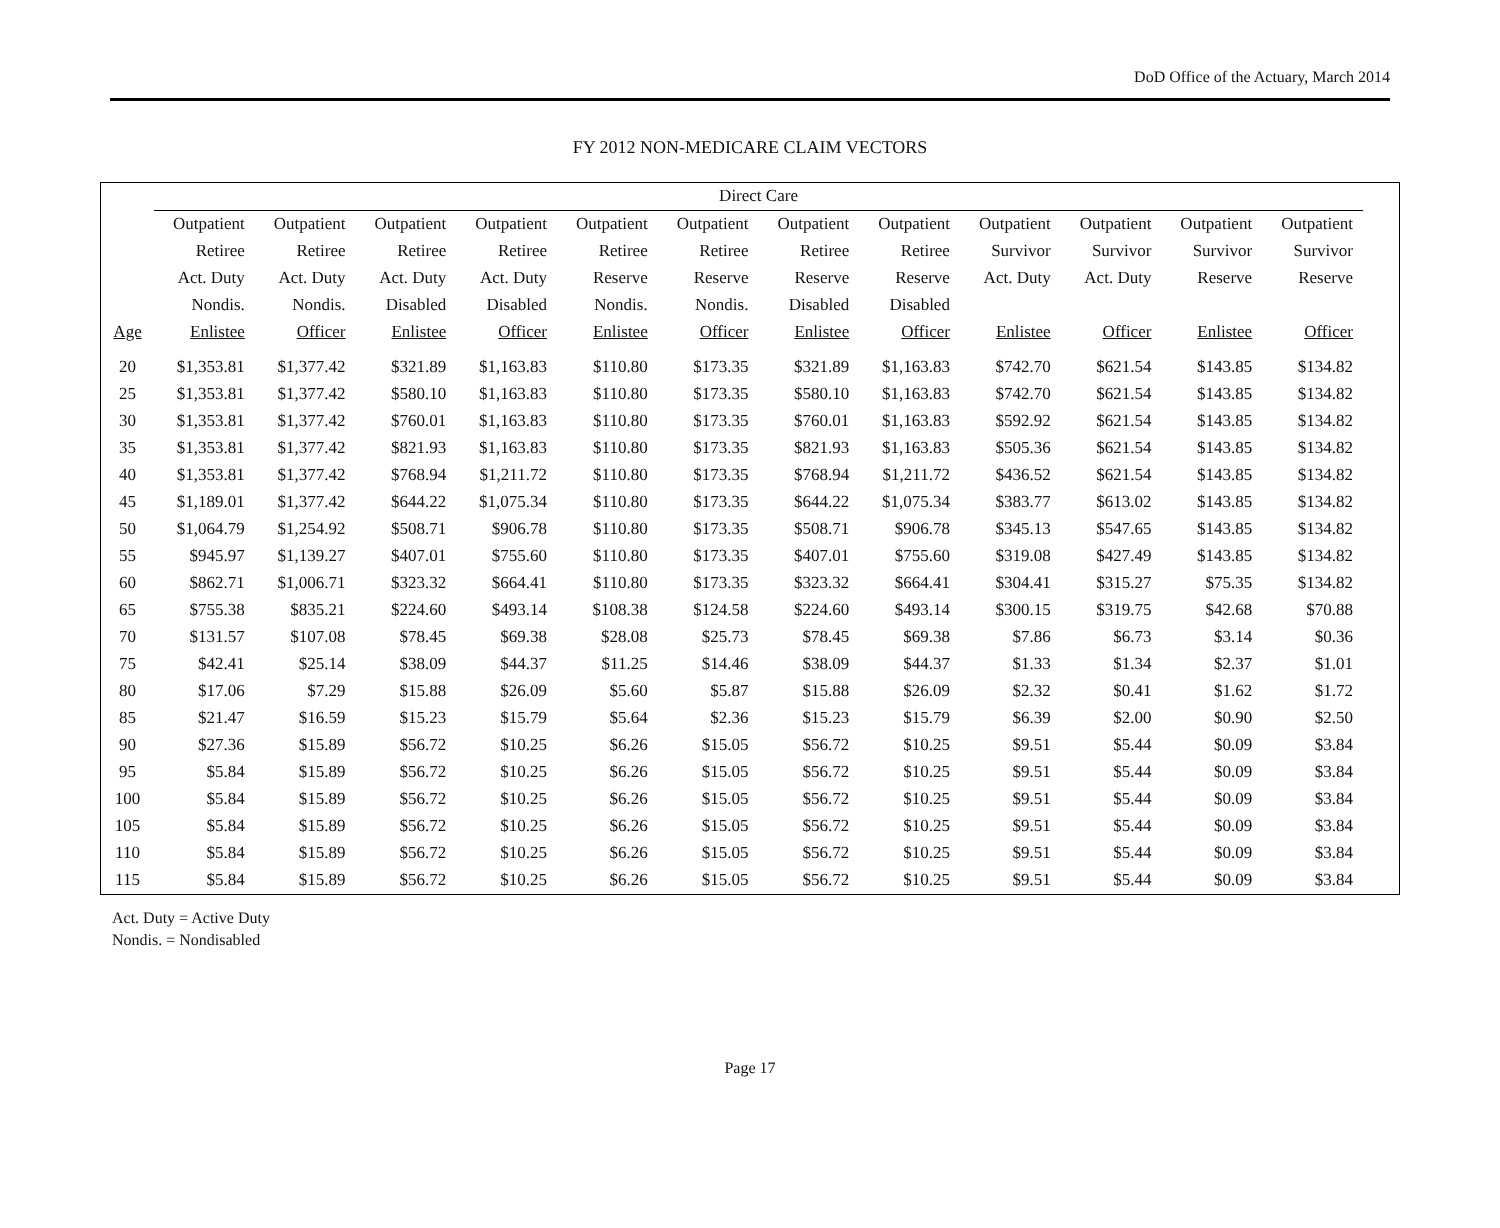DoD Office of the Actuary, March 2014
FY 2012 NON-MEDICARE CLAIM VECTORS
| | Direct Care | | | | | | | | | | | | |
| --- | --- | --- | --- | --- | --- | --- | --- | --- | --- | --- | --- | --- | --- |
| | Outpatient | Outpatient | Outpatient | Outpatient | Outpatient | Outpatient | Outpatient | Outpatient | Outpatient | Outpatient | Outpatient | Outpatient | |
| | Retiree | Retiree | Retiree | Retiree | Retiree | Retiree | Retiree | Retiree | Survivor | Survivor | Survivor | Survivor | |
| | Act. Duty | Act. Duty | Act. Duty | Act. Duty | Reserve | Reserve | Reserve | Reserve | Act. Duty | Act. Duty | Reserve | Reserve | |
| | Nondis. | Nondis. | Disabled | Disabled | Nondis. | Nondis. | Disabled | Disabled | | | | | |
| Age | Enlistee | Officer | Enlistee | Officer | Enlistee | Officer | Enlistee | Officer | Enlistee | Officer | Enlistee | Officer | |
| 20 | $1,353.81 | $1,377.42 | $321.89 | $1,163.83 | $110.80 | $173.35 | $321.89 | $1,163.83 | $742.70 | $621.54 | $143.85 | $134.82 | |
| 25 | $1,353.81 | $1,377.42 | $580.10 | $1,163.83 | $110.80 | $173.35 | $580.10 | $1,163.83 | $742.70 | $621.54 | $143.85 | $134.82 | |
| 30 | $1,353.81 | $1,377.42 | $760.01 | $1,163.83 | $110.80 | $173.35 | $760.01 | $1,163.83 | $592.92 | $621.54 | $143.85 | $134.82 | |
| 35 | $1,353.81 | $1,377.42 | $821.93 | $1,163.83 | $110.80 | $173.35 | $821.93 | $1,163.83 | $505.36 | $621.54 | $143.85 | $134.82 | |
| 40 | $1,353.81 | $1,377.42 | $768.94 | $1,211.72 | $110.80 | $173.35 | $768.94 | $1,211.72 | $436.52 | $621.54 | $143.85 | $134.82 | |
| 45 | $1,189.01 | $1,377.42 | $644.22 | $1,075.34 | $110.80 | $173.35 | $644.22 | $1,075.34 | $383.77 | $613.02 | $143.85 | $134.82 | |
| 50 | $1,064.79 | $1,254.92 | $508.71 | $906.78 | $110.80 | $173.35 | $508.71 | $906.78 | $345.13 | $547.65 | $143.85 | $134.82 | |
| 55 | $945.97 | $1,139.27 | $407.01 | $755.60 | $110.80 | $173.35 | $407.01 | $755.60 | $319.08 | $427.49 | $143.85 | $134.82 | |
| 60 | $862.71 | $1,006.71 | $323.32 | $664.41 | $110.80 | $173.35 | $323.32 | $664.41 | $304.41 | $315.27 | $75.35 | $134.82 | |
| 65 | $755.38 | $835.21 | $224.60 | $493.14 | $108.38 | $124.58 | $224.60 | $493.14 | $300.15 | $319.75 | $42.68 | $70.88 | |
| 70 | $131.57 | $107.08 | $78.45 | $69.38 | $28.08 | $25.73 | $78.45 | $69.38 | $7.86 | $6.73 | $3.14 | $0.36 | |
| 75 | $42.41 | $25.14 | $38.09 | $44.37 | $11.25 | $14.46 | $38.09 | $44.37 | $1.33 | $1.34 | $2.37 | $1.01 | |
| 80 | $17.06 | $7.29 | $15.88 | $26.09 | $5.60 | $5.87 | $15.88 | $26.09 | $2.32 | $0.41 | $1.62 | $1.72 | |
| 85 | $21.47 | $16.59 | $15.23 | $15.79 | $5.64 | $2.36 | $15.23 | $15.79 | $6.39 | $2.00 | $0.90 | $2.50 | |
| 90 | $27.36 | $15.89 | $56.72 | $10.25 | $6.26 | $15.05 | $56.72 | $10.25 | $9.51 | $5.44 | $0.09 | $3.84 | |
| 95 | $5.84 | $15.89 | $56.72 | $10.25 | $6.26 | $15.05 | $56.72 | $10.25 | $9.51 | $5.44 | $0.09 | $3.84 | |
| 100 | $5.84 | $15.89 | $56.72 | $10.25 | $6.26 | $15.05 | $56.72 | $10.25 | $9.51 | $5.44 | $0.09 | $3.84 | |
| 105 | $5.84 | $15.89 | $56.72 | $10.25 | $6.26 | $15.05 | $56.72 | $10.25 | $9.51 | $5.44 | $0.09 | $3.84 | |
| 110 | $5.84 | $15.89 | $56.72 | $10.25 | $6.26 | $15.05 | $56.72 | $10.25 | $9.51 | $5.44 | $0.09 | $3.84 | |
| 115 | $5.84 | $15.89 | $56.72 | $10.25 | $6.26 | $15.05 | $56.72 | $10.25 | $9.51 | $5.44 | $0.09 | $3.84 | |
Act. Duty = Active Duty
Nondis. = Nondisabled
Page 17